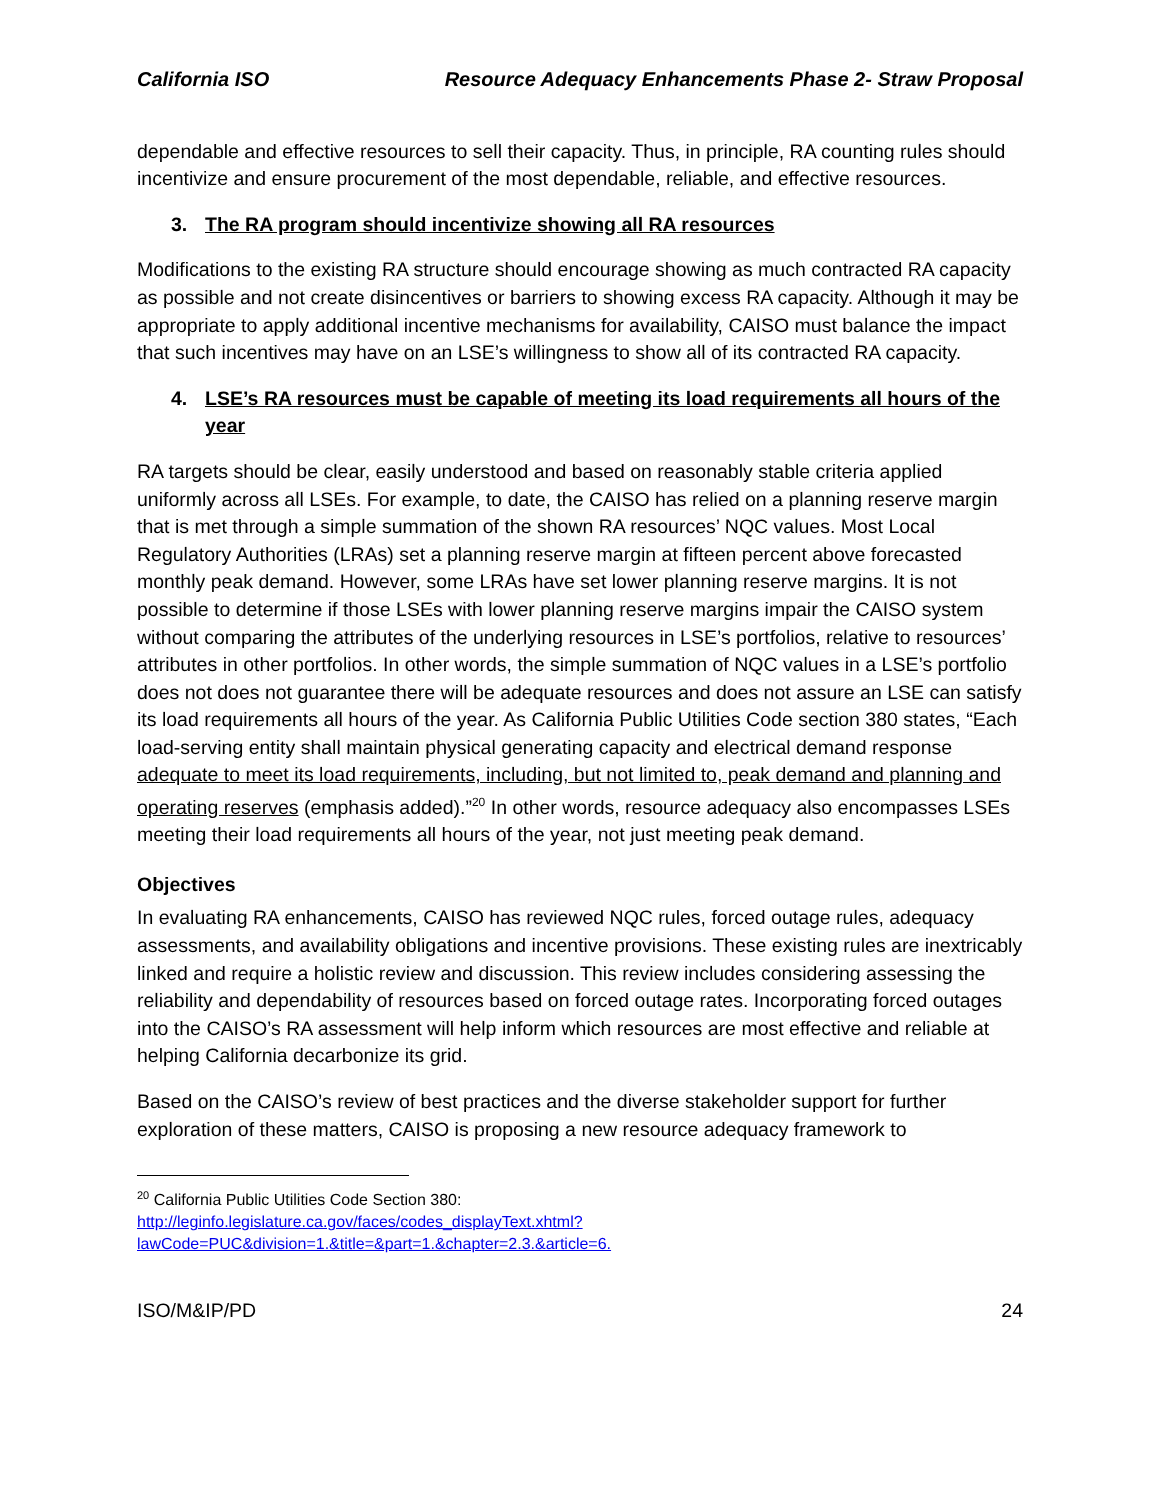California ISO Resource Adequacy Enhancements Phase 2- Straw Proposal
dependable and effective resources to sell their capacity. Thus, in principle, RA counting rules should incentivize and ensure procurement of the most dependable, reliable, and effective resources.
3. The RA program should incentivize showing all RA resources
Modifications to the existing RA structure should encourage showing as much contracted RA capacity as possible and not create disincentives or barriers to showing excess RA capacity. Although it may be appropriate to apply additional incentive mechanisms for availability, CAISO must balance the impact that such incentives may have on an LSE’s willingness to show all of its contracted RA capacity.
4. LSE’s RA resources must be capable of meeting its load requirements all hours of the year
RA targets should be clear, easily understood and based on reasonably stable criteria applied uniformly across all LSEs. For example, to date, the CAISO has relied on a planning reserve margin that is met through a simple summation of the shown RA resources’ NQC values. Most Local Regulatory Authorities (LRAs) set a planning reserve margin at fifteen percent above forecasted monthly peak demand. However, some LRAs have set lower planning reserve margins. It is not possible to determine if those LSEs with lower planning reserve margins impair the CAISO system without comparing the attributes of the underlying resources in LSE’s portfolios, relative to resources’ attributes in other portfolios. In other words, the simple summation of NQC values in a LSE’s portfolio does not does not guarantee there will be adequate resources and does not assure an LSE can satisfy its load requirements all hours of the year. As California Public Utilities Code section 380 states, “Each load-serving entity shall maintain physical generating capacity and electrical demand response adequate to meet its load requirements, including, but not limited to, peak demand and planning and operating reserves (emphasis added).”<sup>20</sup> In other words, resource adequacy also encompasses LSEs meeting their load requirements all hours of the year, not just meeting peak demand.
Objectives
In evaluating RA enhancements, CAISO has reviewed NQC rules, forced outage rules, adequacy assessments, and availability obligations and incentive provisions. These existing rules are inextricably linked and require a holistic review and discussion. This review includes considering assessing the reliability and dependability of resources based on forced outage rates. Incorporating forced outages into the CAISO’s RA assessment will help inform which resources are most effective and reliable at helping California decarbonize its grid.
Based on the CAISO’s review of best practices and the diverse stakeholder support for further exploration of these matters, CAISO is proposing a new resource adequacy framework to
<sup>20</sup> California Public Utilities Code Section 380:
http://leginfo.legislature.ca.gov/faces/codes_displayText.xhtml?lawCode=PUC&division=1.&title=&part=1.&chapter=2.3.&article=6.
ISO/M&IP/PD 24